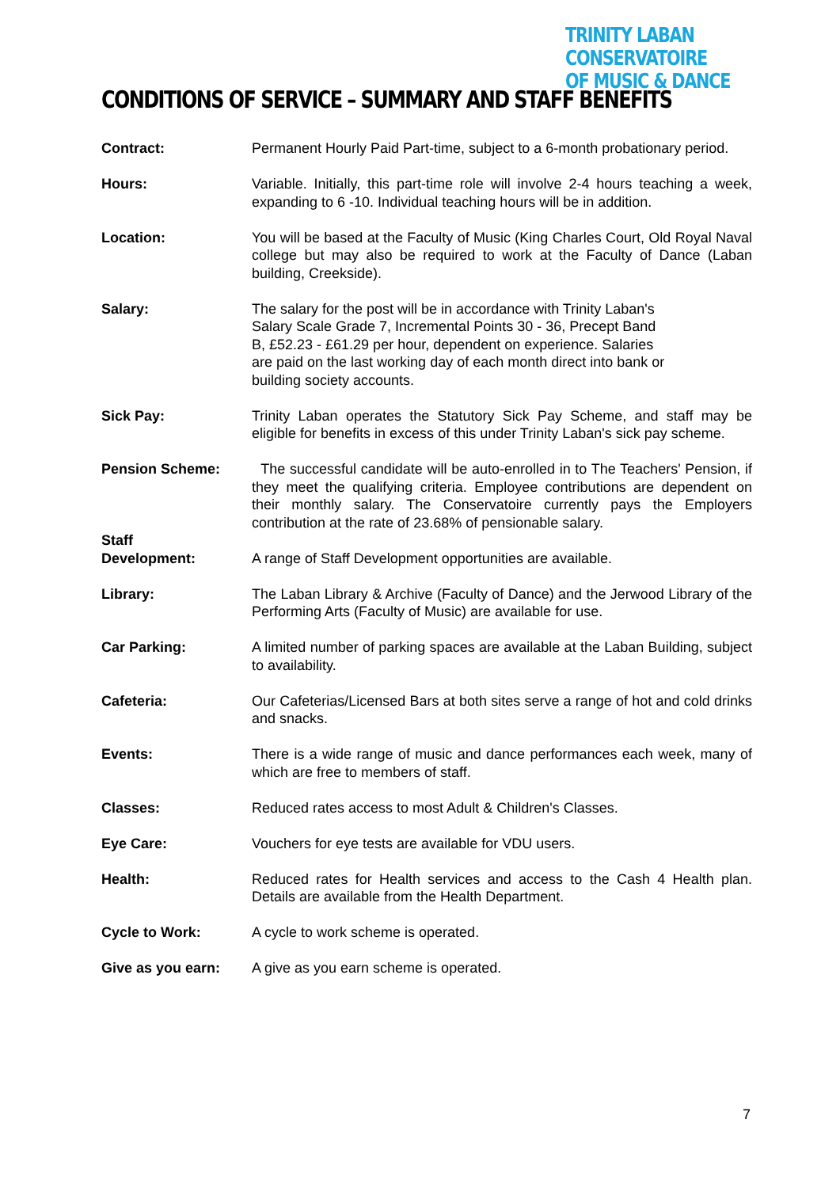TRINITY LABAN CONSERVATOIRE
OF MUSIC & DANCE
CONDITIONS OF SERVICE – SUMMARY AND STAFF BENEFITS
Contract: Permanent Hourly Paid Part-time, subject to a 6-month probationary period.
Hours: Variable. Initially, this part-time role will involve 2-4 hours teaching a week, expanding to 6 -10. Individual teaching hours will be in addition.
Location: You will be based at the Faculty of Music (King Charles Court, Old Royal Naval college but may also be required to work at the Faculty of Dance (Laban building, Creekside).
Salary: The salary for the post will be in accordance with Trinity Laban's
Salary Scale Grade 7, Incremental Points 30 - 36, Precept Band
B, £52.23 - £61.29 per hour, dependent on experience. Salaries
are paid on the last working day of each month direct into bank or
building society accounts.
Sick Pay: Trinity Laban operates the Statutory Sick Pay Scheme, and staff may be eligible for benefits in excess of this under Trinity Laban's sick pay scheme.
Pension Scheme: The successful candidate will be auto-enrolled in to The Teachers' Pension, if they meet the qualifying criteria. Employee contributions are dependent on their monthly salary. The Conservatoire currently pays the Employers contribution at the rate of 23.68% of pensionable salary.
Staff
Development:
A range of Staff Development opportunities are available.
Library: The Laban Library & Archive (Faculty of Dance) and the Jerwood Library of the Performing Arts (Faculty of Music) are available for use.
Car Parking: A limited number of parking spaces are available at the Laban Building, subject to availability.
Cafeteria: Our Cafeterias/Licensed Bars at both sites serve a range of hot and cold drinks and snacks.
Events: There is a wide range of music and dance performances each week, many of which are free to members of staff.
Classes: Reduced rates access to most Adult & Children's Classes.
Eye Care: Vouchers for eye tests are available for VDU users.
Health: Reduced rates for Health services and access to the Cash 4 Health plan. Details are available from the Health Department.
Cycle to Work: A cycle to work scheme is operated.
Give as you earn: A give as you earn scheme is operated.
7